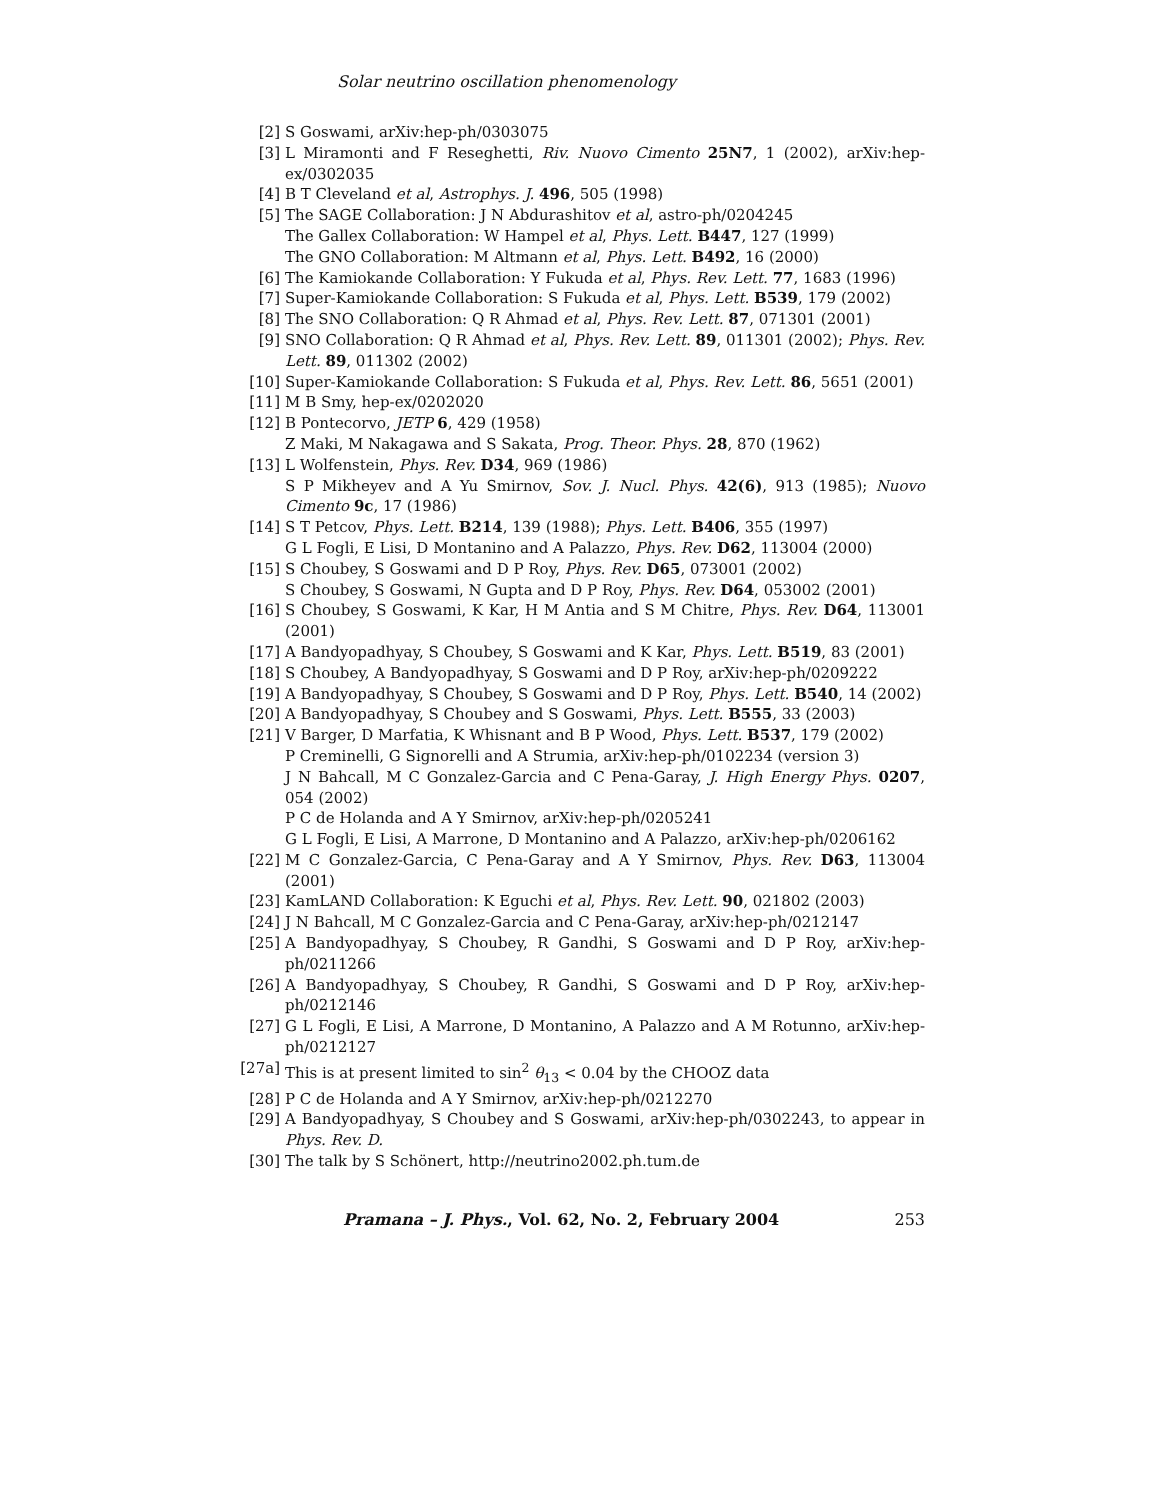Solar neutrino oscillation phenomenology
[2] S Goswami, arXiv:hep-ph/0303075
[3] L Miramonti and F Reseghetti, Riv. Nuovo Cimento 25N7, 1 (2002), arXiv:hep-ex/0302035
[4] B T Cleveland et al, Astrophys. J. 496, 505 (1998)
[5] The SAGE Collaboration: J N Abdurashitov et al, astro-ph/0204245
The Gallex Collaboration: W Hampel et al, Phys. Lett. B447, 127 (1999)
The GNO Collaboration: M Altmann et al, Phys. Lett. B492, 16 (2000)
[6] The Kamiokande Collaboration: Y Fukuda et al, Phys. Rev. Lett. 77, 1683 (1996)
[7] Super-Kamiokande Collaboration: S Fukuda et al, Phys. Lett. B539, 179 (2002)
[8] The SNO Collaboration: Q R Ahmad et al, Phys. Rev. Lett. 87, 071301 (2001)
[9] SNO Collaboration: Q R Ahmad et al, Phys. Rev. Lett. 89, 011301 (2002); Phys. Rev. Lett. 89, 011302 (2002)
[10] Super-Kamiokande Collaboration: S Fukuda et al, Phys. Rev. Lett. 86, 5651 (2001)
[11] M B Smy, hep-ex/0202020
[12] B Pontecorvo, JETP 6, 429 (1958)
Z Maki, M Nakagawa and S Sakata, Prog. Theor. Phys. 28, 870 (1962)
[13] L Wolfenstein, Phys. Rev. D34, 969 (1986)
S P Mikheyev and A Yu Smirnov, Sov. J. Nucl. Phys. 42(6), 913 (1985); Nuovo Cimento 9c, 17 (1986)
[14] S T Petcov, Phys. Lett. B214, 139 (1988); Phys. Lett. B406, 355 (1997)
G L Fogli, E Lisi, D Montanino and A Palazzo, Phys. Rev. D62, 113004 (2000)
[15] S Choubey, S Goswami and D P Roy, Phys. Rev. D65, 073001 (2002)
S Choubey, S Goswami, N Gupta and D P Roy, Phys. Rev. D64, 053002 (2001)
[16] S Choubey, S Goswami, K Kar, H M Antia and S M Chitre, Phys. Rev. D64, 113001 (2001)
[17] A Bandyopadhyay, S Choubey, S Goswami and K Kar, Phys. Lett. B519, 83 (2001)
[18] S Choubey, A Bandyopadhyay, S Goswami and D P Roy, arXiv:hep-ph/0209222
[19] A Bandyopadhyay, S Choubey, S Goswami and D P Roy, Phys. Lett. B540, 14 (2002)
[20] A Bandyopadhyay, S Choubey and S Goswami, Phys. Lett. B555, 33 (2003)
[21] V Barger, D Marfatia, K Whisnant and B P Wood, Phys. Lett. B537, 179 (2002)
P Creminelli, G Signorelli and A Strumia, arXiv:hep-ph/0102234 (version 3)
J N Bahcall, M C Gonzalez-Garcia and C Pena-Garay, J. High Energy Phys. 0207, 054 (2002)
P C de Holanda and A Y Smirnov, arXiv:hep-ph/0205241
G L Fogli, E Lisi, A Marrone, D Montanino and A Palazzo, arXiv:hep-ph/0206162
[22] M C Gonzalez-Garcia, C Pena-Garay and A Y Smirnov, Phys. Rev. D63, 113004 (2001)
[23] KamLAND Collaboration: K Eguchi et al, Phys. Rev. Lett. 90, 021802 (2003)
[24] J N Bahcall, M C Gonzalez-Garcia and C Pena-Garay, arXiv:hep-ph/0212147
[25] A Bandyopadhyay, S Choubey, R Gandhi, S Goswami and D P Roy, arXiv:hep-ph/0211266
[26] A Bandyopadhyay, S Choubey, R Gandhi, S Goswami and D P Roy, arXiv:hep-ph/0212146
[27] G L Fogli, E Lisi, A Marrone, D Montanino, A Palazzo and A M Rotunno, arXiv:hep-ph/0212127
[27a] This is at present limited to sin<sup>2</sup> θ<sub>13</sub> < 0.04 by the CHOOZ data
[28] P C de Holanda and A Y Smirnov, arXiv:hep-ph/0212270
[29] A Bandyopadhyay, S Choubey and S Goswami, arXiv:hep-ph/0302243, to appear in Phys. Rev. D.
[30] The talk by S Schönert, http://neutrino2002.ph.tum.de
Pramana – J. Phys., Vol. 62, No. 2, February 2004 253